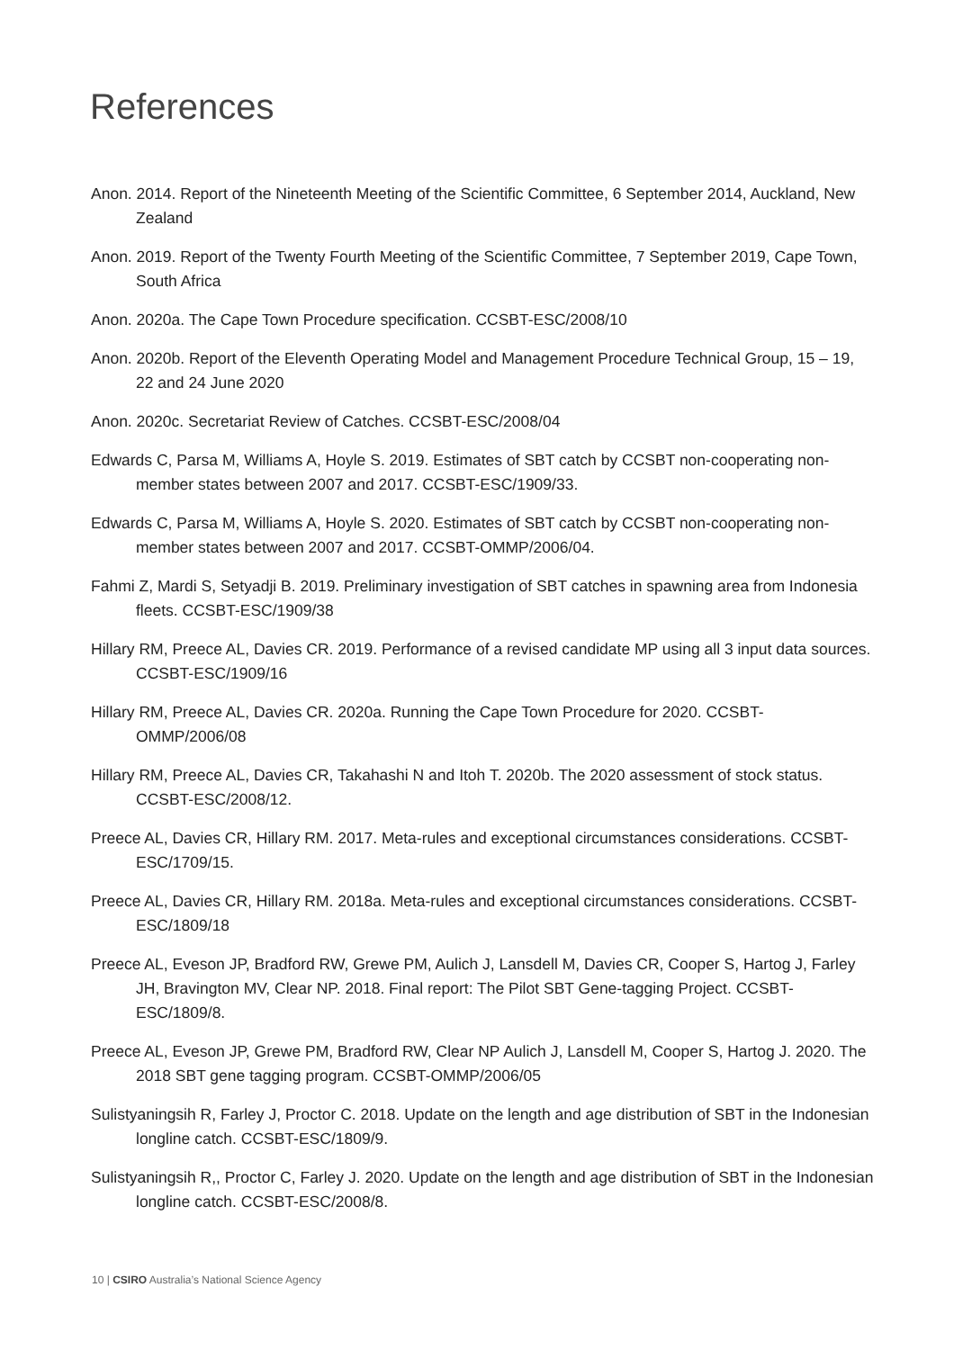References
Anon. 2014. Report of the Nineteenth Meeting of the Scientific Committee, 6 September 2014, Auckland, New Zealand
Anon. 2019. Report of the Twenty Fourth Meeting of the Scientific Committee, 7 September 2019, Cape Town, South Africa
Anon. 2020a. The Cape Town Procedure specification. CCSBT-ESC/2008/10
Anon. 2020b. Report of the Eleventh Operating Model and Management Procedure Technical Group, 15 – 19, 22 and 24 June 2020
Anon. 2020c. Secretariat Review of Catches. CCSBT-ESC/2008/04
Edwards C, Parsa M, Williams A, Hoyle S. 2019. Estimates of SBT catch by CCSBT non-cooperating non-member states between 2007 and 2017. CCSBT-ESC/1909/33.
Edwards C, Parsa M, Williams A, Hoyle S. 2020. Estimates of SBT catch by CCSBT non-cooperating non-member states between 2007 and 2017. CCSBT-OMMP/2006/04.
Fahmi Z, Mardi S, Setyadji B. 2019. Preliminary investigation of SBT catches in spawning area from Indonesia fleets. CCSBT-ESC/1909/38
Hillary RM, Preece AL, Davies CR. 2019. Performance of a revised candidate MP using all 3 input data sources. CCSBT-ESC/1909/16
Hillary RM, Preece AL, Davies CR. 2020a. Running the Cape Town Procedure for 2020. CCSBT-OMMP/2006/08
Hillary RM, Preece AL, Davies CR, Takahashi N and Itoh T. 2020b. The 2020 assessment of stock status. CCSBT-ESC/2008/12.
Preece AL, Davies CR, Hillary RM. 2017. Meta-rules and exceptional circumstances considerations. CCSBT-ESC/1709/15.
Preece AL, Davies CR, Hillary RM. 2018a. Meta-rules and exceptional circumstances considerations. CCSBT-ESC/1809/18
Preece AL, Eveson JP, Bradford RW, Grewe PM, Aulich J, Lansdell M, Davies CR, Cooper S, Hartog J, Farley JH, Bravington MV, Clear NP. 2018. Final report: The Pilot SBT Gene-tagging Project. CCSBT-ESC/1809/8.
Preece AL, Eveson JP, Grewe PM, Bradford RW, Clear NP Aulich J, Lansdell M, Cooper S, Hartog J. 2020. The 2018 SBT gene tagging program. CCSBT-OMMP/2006/05
Sulistyaningsih R, Farley J, Proctor C. 2018. Update on the length and age distribution of SBT in the Indonesian longline catch. CCSBT-ESC/1809/9.
Sulistyaningsih R,, Proctor C, Farley J. 2020. Update on the length and age distribution of SBT in the Indonesian longline catch. CCSBT-ESC/2008/8.
10 | CSIRO Australia’s National Science Agency